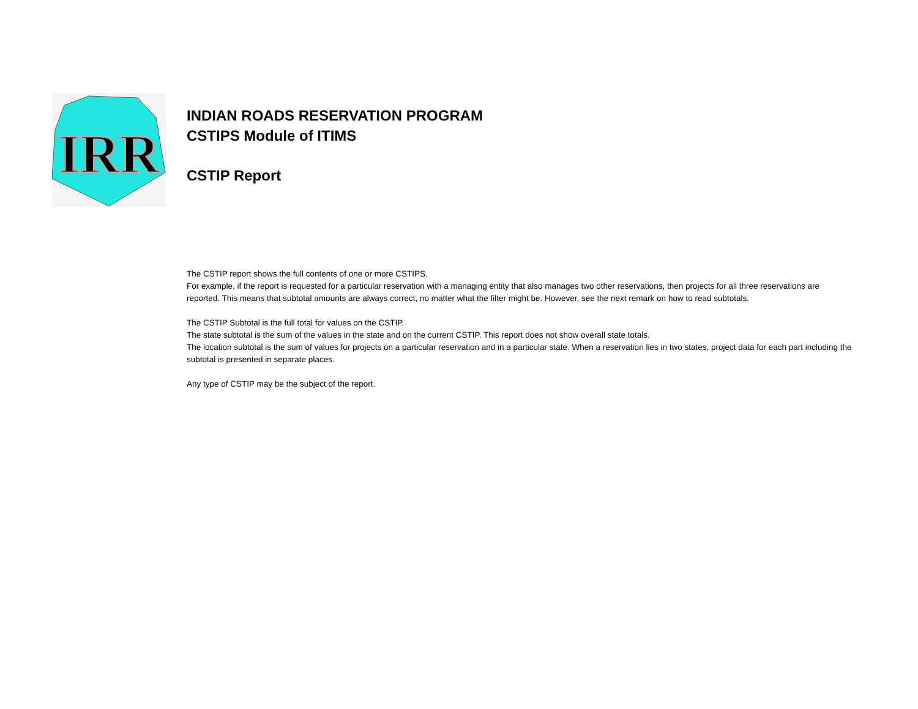IRR
INDIAN ROADS RESERVATION PROGRAM
CSTIPS Module of ITIMS
CSTIP Report
The CSTIP report shows the full contents of one or more CSTIPS.
For example, if the report is requested for a particular reservation with a managing entity that also manages two other reservations, then projects for all three reservations are reported. This means that subtotal amounts are always correct, no matter what the filter might be. However, see the next remark on how to read subtotals.
The CSTIP Subtotal is the full total for values on the CSTIP.
The state subtotal is the sum of the values in the state and on the current CSTIP. This report does not show overall state totals.
The location subtotal is the sum of values for projects on a particular reservation and in a particular state. When a reservation lies in two states, project data for each part including the subtotal is presented in separate places.
Any type of CSTIP may be the subject of the report.